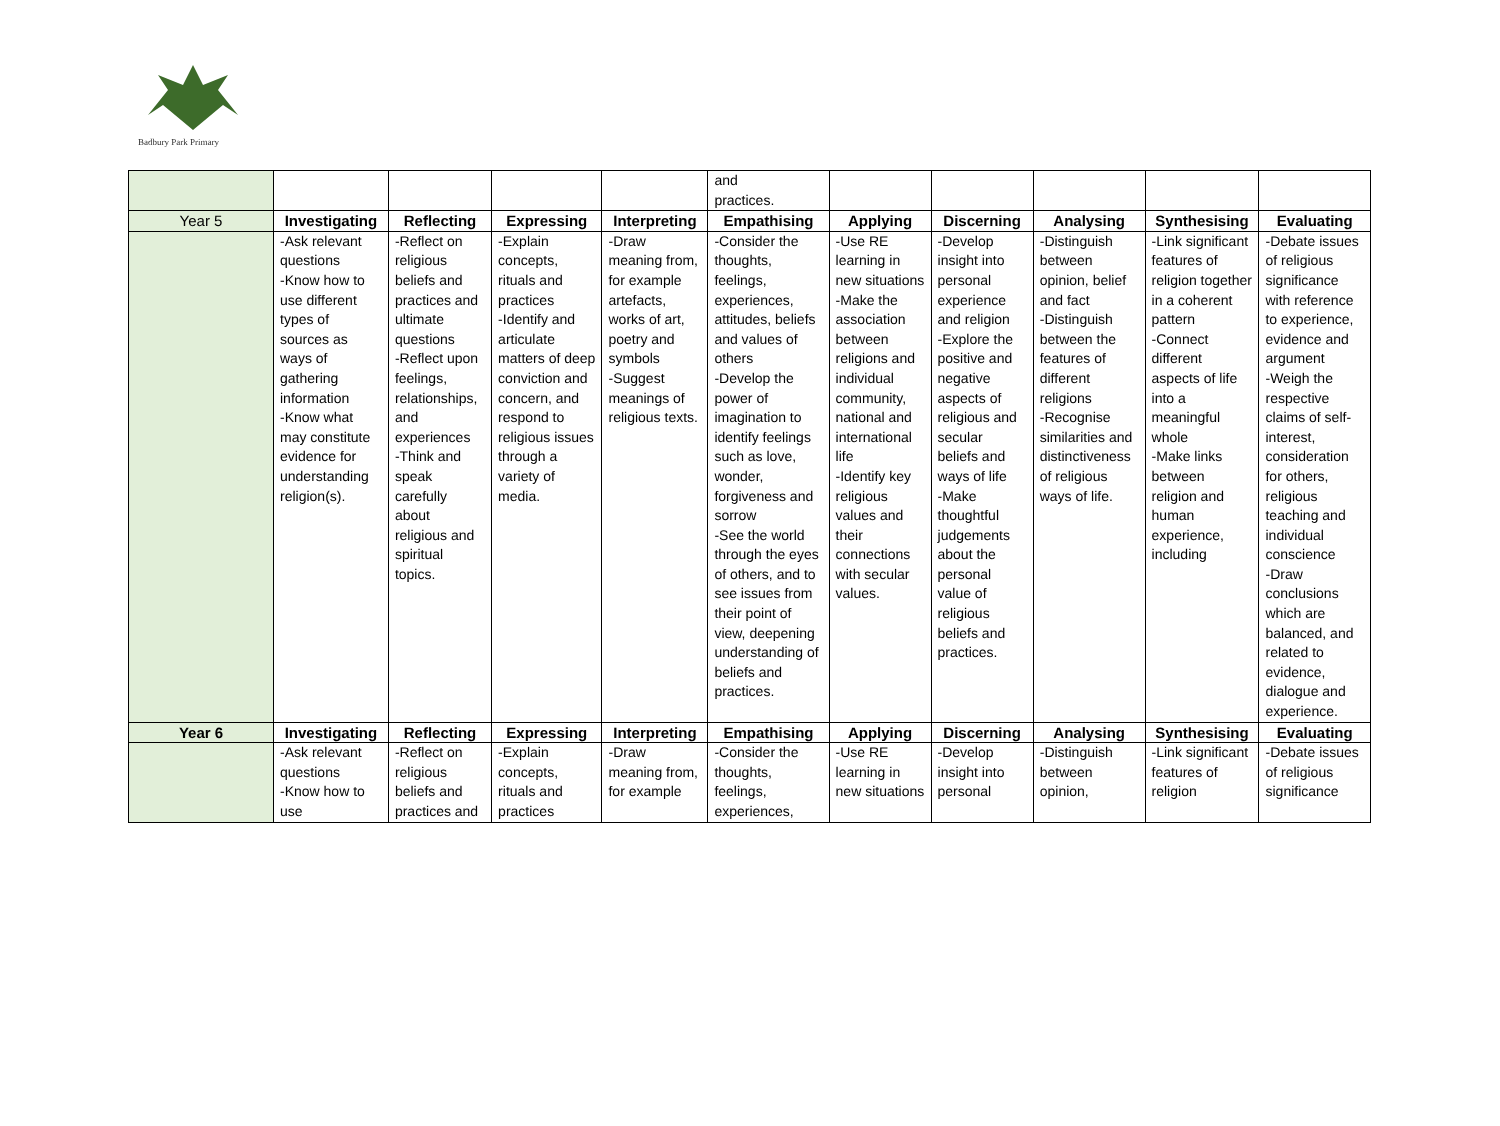Badbury Park Primary
| | | | | | and practices. | | | | | |
| Year 5 | Investigating | Reflecting | Expressing | Interpreting | Empathising | Applying | Discerning | Analysing | Synthesising | Evaluating |
| | -Ask relevant questions -Know how to use different types of sources as ways of gathering information -Know what may constitute evidence for understanding religion(s). | -Reflect on religious beliefs and practices and ultimate questions -Reflect upon feelings, relationships, and experiences -Think and speak carefully about religious and spiritual topics. | -Explain concepts, rituals and practices -Identify and articulate matters of deep conviction and concern, and respond to religious issues through a variety of media. | -Draw meaning from, for example artefacts, works of art, poetry and symbols -Suggest meanings of religious texts. | -Consider the thoughts, feelings, experiences, attitudes, beliefs and values of others -Develop the power of imagination to identify feelings such as love, wonder, forgiveness and sorrow -See the world through the eyes of others, and to see issues from their point of view, deepening understanding of beliefs and practices. | -Use RE learning in new situations -Make the association between religions and individual community, national and international life -Identify key religious values and their connections with secular values. | -Develop insight into personal experience and religion -Explore the positive and negative aspects of religious and secular beliefs and ways of life -Make thoughtful judgements about the personal value of religious beliefs and practices. | -Distinguish between opinion, belief and fact -Distinguish between the features of different religions -Recognise similarities and distinctiveness of religious ways of life. | -Link significant features of religion together in a coherent pattern -Connect different aspects of life into a meaningful whole -Make links between religion and human experience, including | -Debate issues of religious significance with reference to experience, evidence and argument -Weigh the respective claims of self-interest, consideration for others, religious teaching and individual conscience -Draw conclusions which are balanced, and related to evidence, dialogue and experience. |
| Year 6 | Investigating | Reflecting | Expressing | Interpreting | Empathising | Applying | Discerning | Analysing | Synthesising | Evaluating |
| | -Ask relevant questions -Know how to use | -Reflect on religious beliefs and practices and | -Explain concepts, rituals and practices | -Draw meaning from, for example | -Consider the thoughts, feelings, experiences, | -Use RE learning in new situations | -Develop insight into personal | -Distinguish between opinion, | -Link significant features of religion | -Debate issues of religious significance |